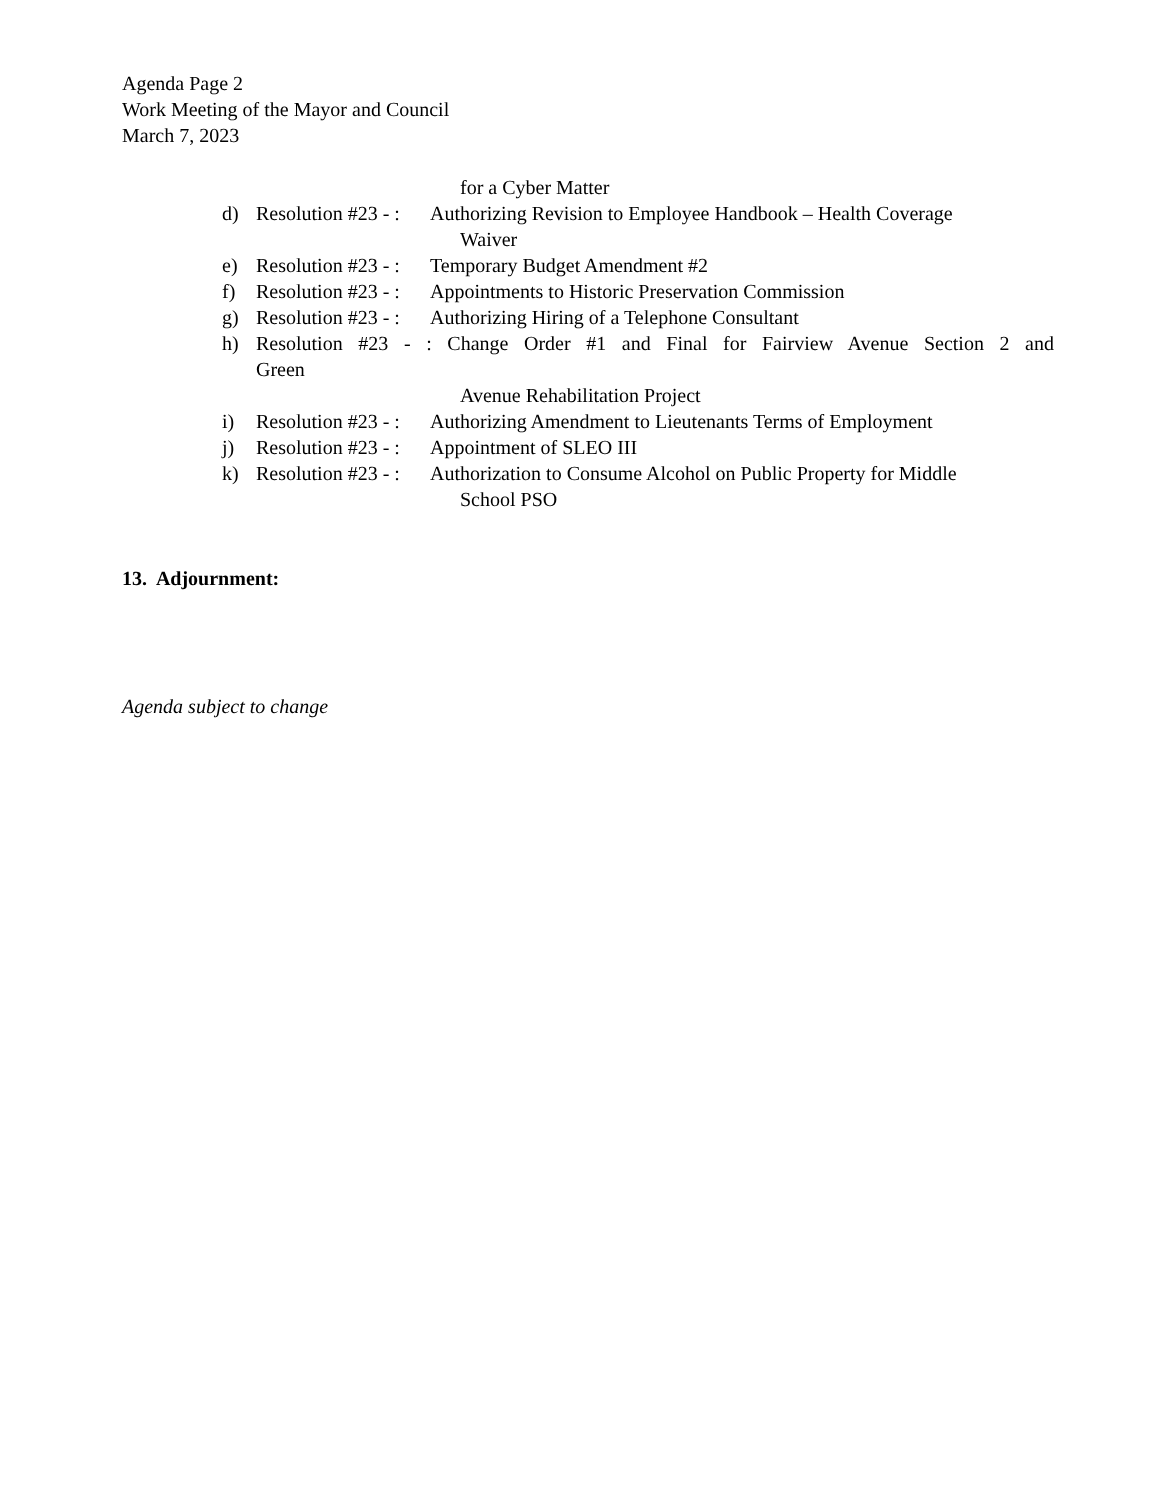Agenda Page 2
Work Meeting of the Mayor and Council
March 7, 2023
for a Cyber Matter
d) Resolution #23 - : Authorizing Revision to Employee Handbook – Health Coverage
Waiver
e) Resolution #23 - : Temporary Budget Amendment #2
f) Resolution #23 - : Appointments to Historic Preservation Commission
g) Resolution #23 - : Authorizing Hiring of a Telephone Consultant
h) Resolution #23 - : Change Order #1 and Final for Fairview Avenue Section 2 and
Green
Avenue Rehabilitation Project
i) Resolution #23 - : Authorizing Amendment to Lieutenants Terms of Employment
j) Resolution #23 - : Appointment of SLEO III
k) Resolution #23 - : Authorization to Consume Alcohol on Public Property for Middle
School PSO
13. Adjournment:
Agenda subject to change